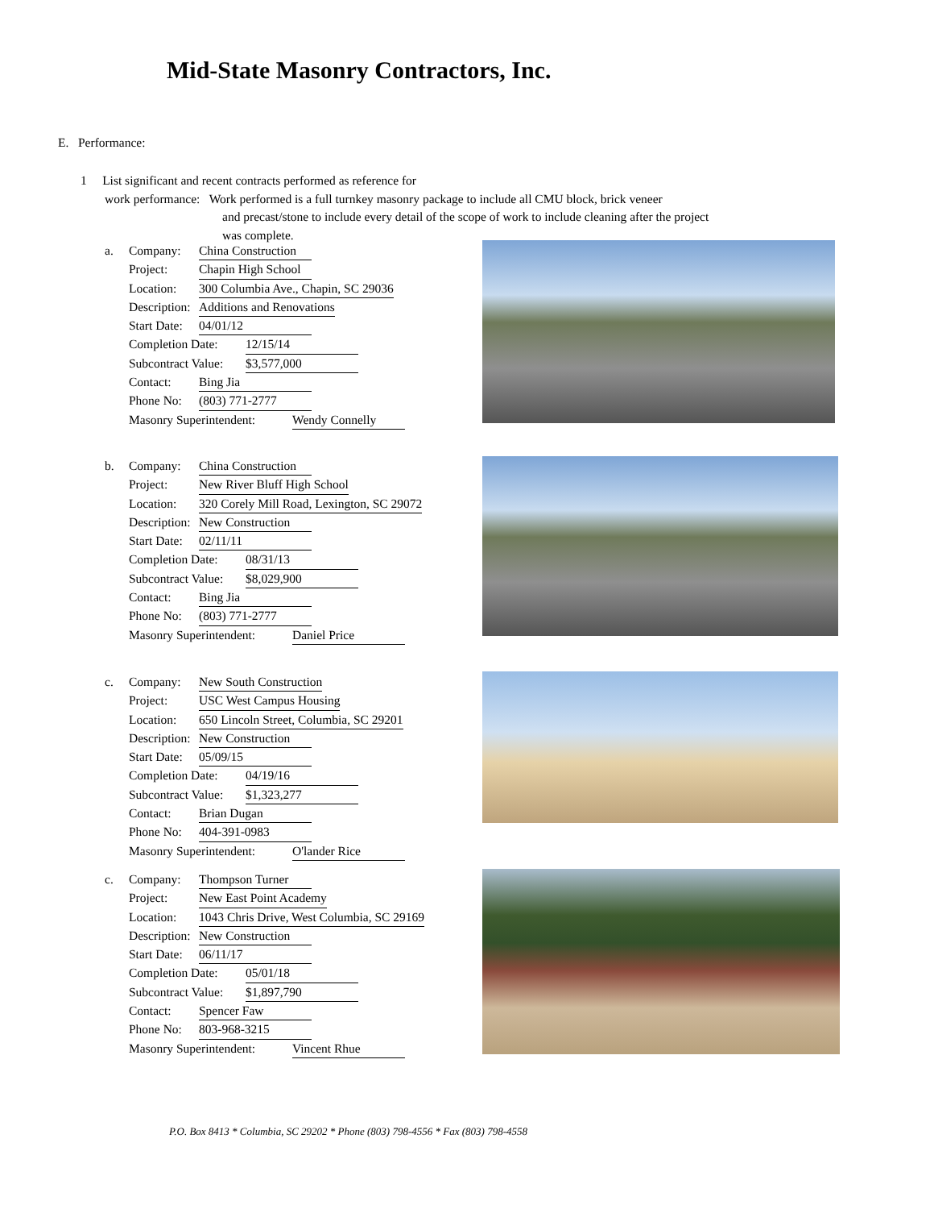Mid-State Masonry Contractors, Inc.
E. Performance:
1 List significant and recent contracts performed as reference for
work performance: Work performed is a full turnkey masonry package to include all CMU block, brick veneer
and precast/stone to include every detail of the scope of work to include cleaning after the project
was complete.
a. Company: China Construction
Project: Chapin High School
Location: 300 Columbia Ave., Chapin, SC 29036
Description: Additions and Renovations
Start Date: 04/01/12
Completion Date: 12/15/14
Subcontract Value: $3,577,000
Contact: Bing Jia
Phone No: (803) 771-2777
Masonry Superintendent: Wendy Connelly
b. Company: China Construction
Project: New River Bluff High School
Location: 320 Corely Mill Road, Lexington, SC 29072
Description: New Construction
Start Date: 02/11/11
Completion Date: 08/31/13
Subcontract Value: $8,029,900
Contact: Bing Jia
Phone No: (803) 771-2777
Masonry Superintendent: Daniel Price
c. Company: New South Construction
Project: USC West Campus Housing
Location: 650 Lincoln Street, Columbia, SC 29201
Description: New Construction
Start Date: 05/09/15
Completion Date: 04/19/16
Subcontract Value: $1,323,277
Contact: Brian Dugan
Phone No: 404-391-0983
Masonry Superintendent: O'lander Rice
c. Company: Thompson Turner
Project: New East Point Academy
Location: 1043 Chris Drive, West Columbia, SC 29169
Description: New Construction
Start Date: 06/11/17
Completion Date: 05/01/18
Subcontract Value: $1,897,790
Contact: Spencer Faw
Phone No: 803-968-3215
Masonry Superintendent: Vincent Rhue
P.O. Box 8413 * Columbia, SC 29202 * Phone (803) 798-4556 * Fax (803) 798-4558